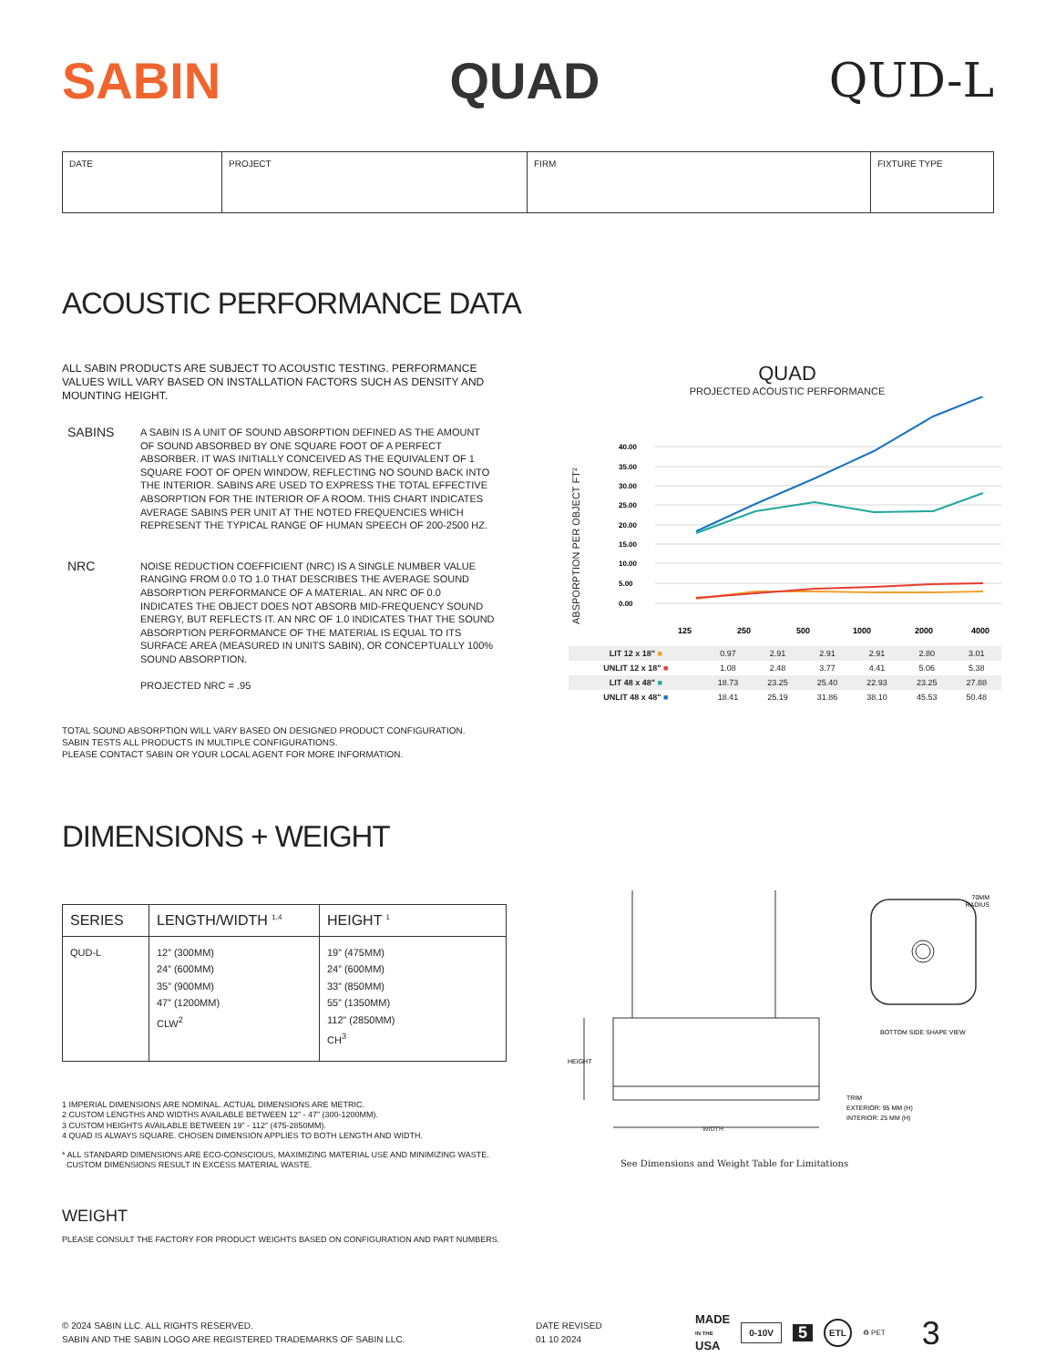SABIN QUAD QUD-L
| DATE | PROJECT | FIRM | FIXTURE TYPE |
ACOUSTIC PERFORMANCE DATA
ALL SABIN PRODUCTS ARE SUBJECT TO ACOUSTIC TESTING. PERFORMANCE VALUES WILL VARY BASED ON INSTALLATION FACTORS SUCH AS DENSITY AND MOUNTING HEIGHT.
SABINS
A SABIN IS A UNIT OF SOUND ABSORPTION DEFINED AS THE AMOUNT OF SOUND ABSORBED BY ONE SQUARE FOOT OF A PERFECT ABSORBER. IT WAS INITIALLY CONCEIVED AS THE EQUIVALENT OF 1 SQUARE FOOT OF OPEN WINDOW, REFLECTING NO SOUND BACK INTO THE INTERIOR. SABINS ARE USED TO EXPRESS THE TOTAL EFFECTIVE ABSORPTION FOR THE INTERIOR OF A ROOM. THIS CHART INDICATES AVERAGE SABINS PER UNIT AT THE NOTED FREQUENCIES WHICH REPRESENT THE TYPICAL RANGE OF HUMAN SPEECH OF 200-2500 HZ.
NRC
NOISE REDUCTION COEFFICIENT (NRC) IS A SINGLE NUMBER VALUE RANGING FROM 0.0 TO 1.0 THAT DESCRIBES THE AVERAGE SOUND ABSORPTION PERFORMANCE OF A MATERIAL. AN NRC OF 0.0 INDICATES THE OBJECT DOES NOT ABSORB MID-FREQUENCY SOUND ENERGY, BUT REFLECTS IT. AN NRC OF 1.0 INDICATES THAT THE SOUND ABSORPTION PERFORMANCE OF THE MATERIAL IS EQUAL TO ITS SURFACE AREA (MEASURED IN UNITS SABIN), OR CONCEPTUALLY 100% SOUND ABSORPTION.
PROJECTED NRC = .95
TOTAL SOUND ABSORPTION WILL VARY BASED ON DESIGNED PRODUCT CONFIGURATION.
SABIN TESTS ALL PRODUCTS IN MULTIPLE CONFIGURATIONS.
PLEASE CONTACT SABIN OR YOUR LOCAL AGENT FOR MORE INFORMATION.
QUAD
PROJECTED ACOUSTIC PERFORMANCE
ABSPORPTION PER OBJECT FT²
40.00
35.00
30.00
25.00
20.00
15.00
10.00
5.00
0.00
125
250
500
1000
2000
4000
| LIT 12 x 18" ■ | 0.97 | 2.91 | 2.91 | 2.91 | 2.80 | 3.01 |
| UNLIT 12 x 18" ■ | 1.08 | 2.48 | 3.77 | 4.41 | 5.06 | 5.38 |
| LIT 48 x 48" ■ | 18.73 | 23.25 | 25.40 | 22.93 | 23.25 | 27.88 |
| UNLIT 48 x 48" ■ | 18.41 | 25.19 | 31.86 | 38.10 | 45.53 | 50.48 |
DIMENSIONS + WEIGHT
| SERIES | LENGTH/WIDTH <sup>1,4</sup> | HEIGHT <sup>1</sup> |
| --- | --- | --- |
| QUD-L | 12” (300MM) 24” (600MM) 35” (900MM) 47” (1200MM) CLW<sup>2</sup> | 19” (475MM) 24” (600MM) 33” (850MM) 55” (1350MM) 112” (2850MM) CH<sup>3</sup> |
1 IMPERIAL DIMENSIONS ARE NOMINAL. ACTUAL DIMENSIONS ARE METRIC.
2 CUSTOM LENGTHS AND WIDTHS AVAILABLE BETWEEN 12” - 47” (300-1200MM).
3 CUSTOM HEIGHTS AVAILABLE BETWEEN 19” - 112” (475-2850MM).
4 QUAD IS ALWAYS SQUARE. CHOSEN DIMENSION APPLIES TO BOTH LENGTH AND WIDTH.
* ALL STANDARD DIMENSIONS ARE ECO-CONSCIOUS, MAXIMIZING MATERIAL USE AND MINIMIZING WASTE.
CUSTOM DIMENSIONS RESULT IN EXCESS MATERIAL WASTE.
HEIGHT
WIDTH
70MM
RADIUS
BOTTOM SIDE SHAPE VIEW
TRIM
EXTERIOR: 95 MM (H)
INTERIOR: 25 MM (H)
See Dimensions and Weight Table for Limitations
WEIGHT
PLEASE CONSULT THE FACTORY FOR PRODUCT WEIGHTS BASED ON CONFIGURATION AND PART NUMBERS.
© 2024 SABIN LLC. ALL RIGHTS RESERVED.
SABIN AND THE SABIN LOGO ARE REGISTERED TRADEMARKS OF SABIN LLC.
DATE REVISED
01 10 2024
MADE
IN THE
USA
0-10V
5
ETL
♻ PET
3